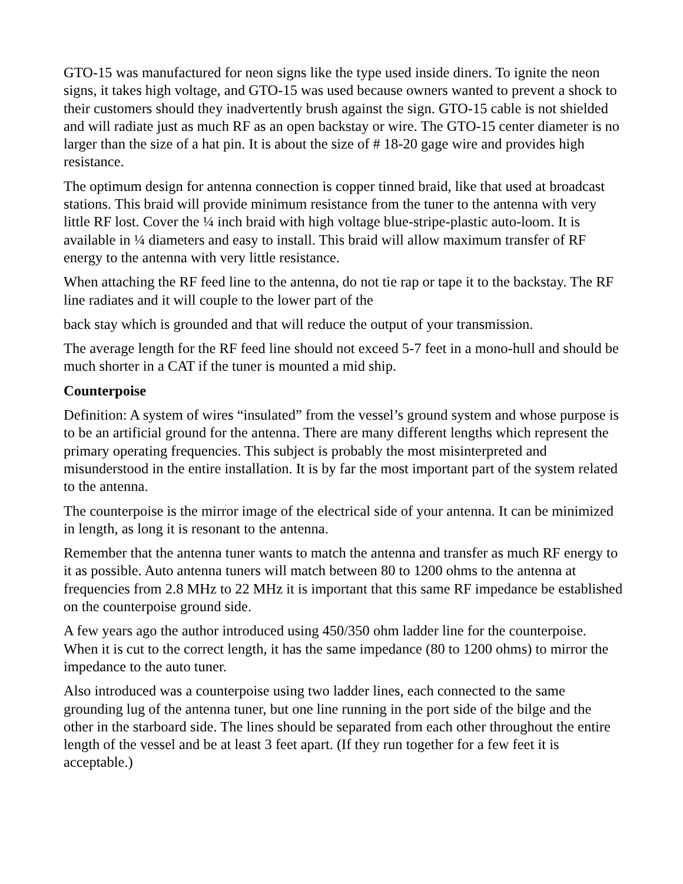GTO-15 was manufactured for neon signs like the type used inside diners. To ignite the neon signs, it takes high voltage, and GTO-15 was used because owners wanted to prevent a shock to their customers should they inadvertently brush against the sign. GTO-15 cable is not shielded and will radiate just as much RF as an open backstay or wire. The GTO-15 center diameter is no larger than the size of a hat pin. It is about the size of # 18-20 gage wire and provides high resistance.
The optimum design for antenna connection is copper tinned braid, like that used at broadcast stations. This braid will provide minimum resistance from the tuner to the antenna with very little RF lost. Cover the ¼ inch braid with high voltage blue-stripe-plastic auto-loom. It is available in ¼ diameters and easy to install. This braid will allow maximum transfer of RF energy to the antenna with very little resistance.
When attaching the RF feed line to the antenna, do not tie rap or tape it to the backstay. The RF line radiates and it will couple to the lower part of the
back stay which is grounded and that will reduce the output of your transmission.
The average length for the RF feed line should not exceed 5-7 feet in a mono-hull and should be much shorter in a CAT if the tuner is mounted a mid ship.
Counterpoise
Definition: A system of wires “insulated” from the vessel’s ground system and whose purpose is to be an artificial ground for the antenna. There are many different lengths which represent the primary operating frequencies. This subject is probably the most misinterpreted and misunderstood in the entire installation. It is by far the most important part of the system related to the antenna.
The counterpoise is the mirror image of the electrical side of your antenna. It can be minimized in length, as long it is resonant to the antenna.
Remember that the antenna tuner wants to match the antenna and transfer as much RF energy to it as possible. Auto antenna tuners will match between 80 to 1200 ohms to the antenna at frequencies from 2.8 MHz to 22 MHz it is important that this same RF impedance be established on the counterpoise ground side.
A few years ago the author introduced using 450/350 ohm ladder line for the counterpoise. When it is cut to the correct length, it has the same impedance (80 to 1200 ohms) to mirror the impedance to the auto tuner.
Also introduced was a counterpoise using two ladder lines, each connected to the same grounding lug of the antenna tuner, but one line running in the port side of the bilge and the other in the starboard side. The lines should be separated from each other throughout the entire length of the vessel and be at least 3 feet apart. (If they run together for a few feet it is acceptable.)